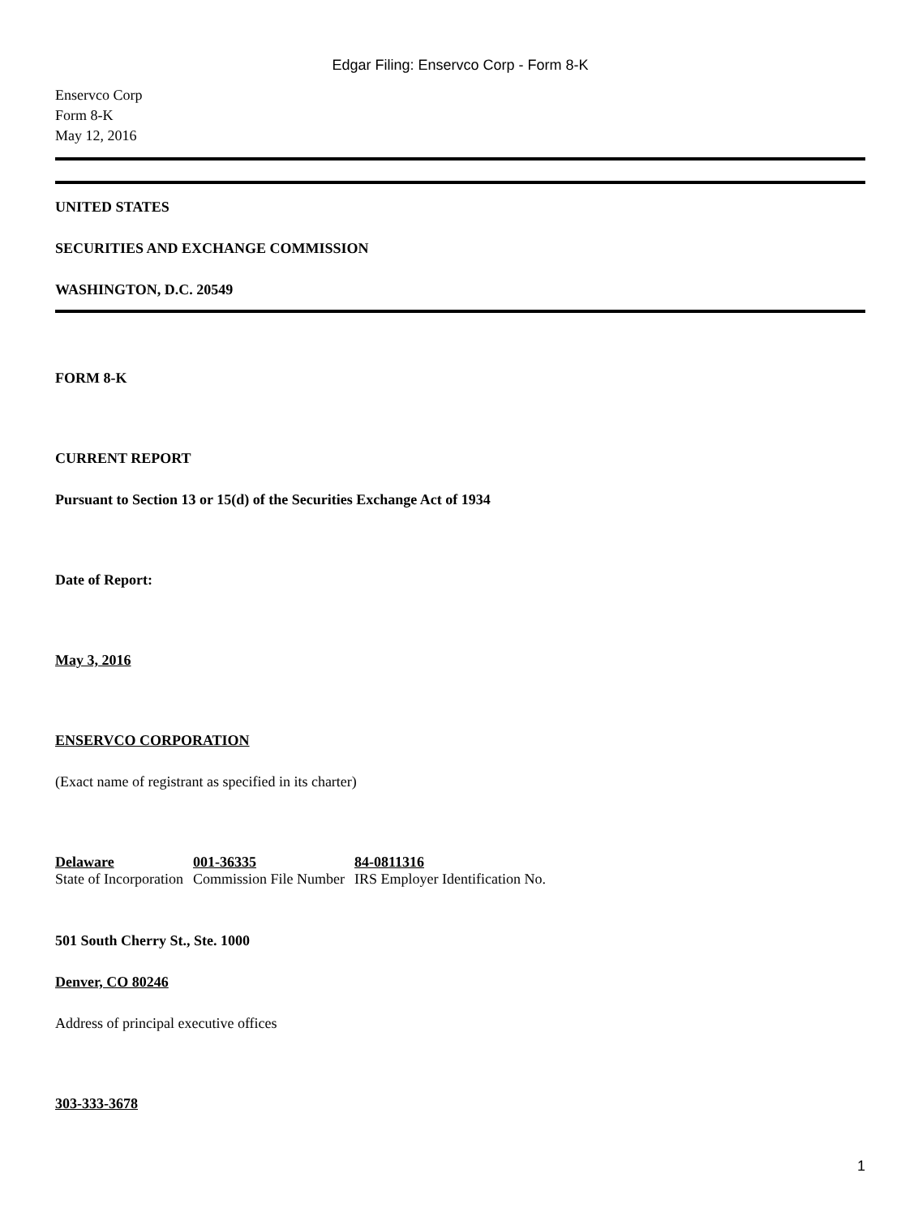Edgar Filing: Enservco Corp - Form 8-K
Enservco Corp
Form 8-K
May 12, 2016
UNITED STATES
SECURITIES AND EXCHANGE COMMISSION
WASHINGTON, D.C. 20549
FORM 8-K
CURRENT REPORT
Pursuant to Section 13 or 15(d) of the Securities Exchange Act of 1934
Date of Report:
May 3, 2016
ENSERVCO CORPORATION
(Exact name of registrant as specified in its charter)
| Delaware | 001-36335 | 84-0811316 |
| State of Incorporation | Commission File Number | IRS Employer Identification No. |
501 South Cherry St., Ste. 1000
Denver, CO 80246
Address of principal executive offices
303-333-3678
1